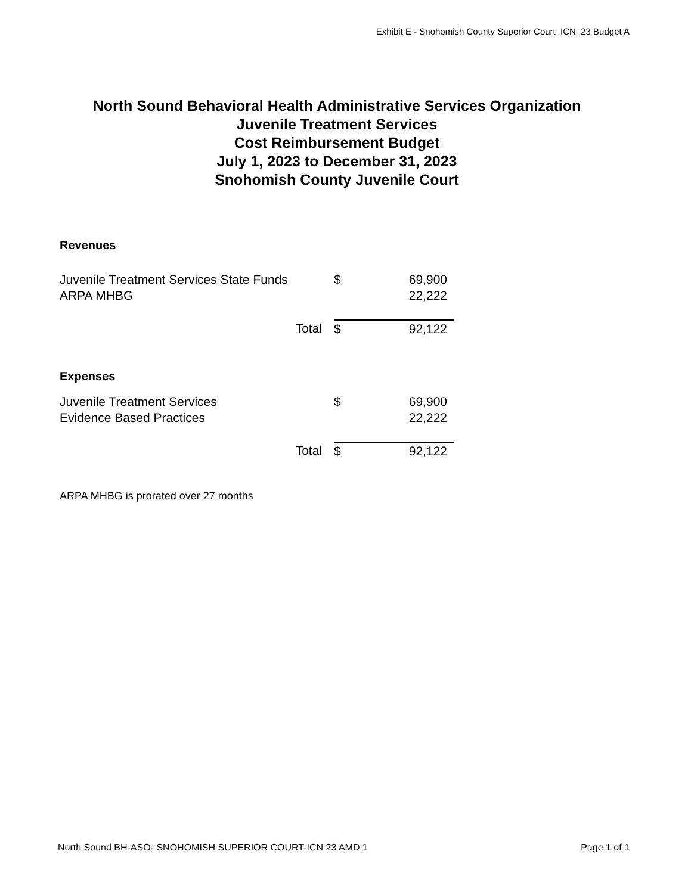Exhibit E - Snohomish County Superior Court_ICN_23 Budget A
North Sound Behavioral Health Administrative Services Organization
Juvenile Treatment Services
Cost Reimbursement Budget
July 1, 2023 to December 31, 2023
Snohomish County Juvenile Court
Revenues
| Juvenile Treatment Services State Funds | $ | 69,900 |
| ARPA MHBG | | 22,222 |
| Total | $ | 92,122 |
Expenses
| Juvenile Treatment Services | $ | 69,900 |
| Evidence Based Practices | | 22,222 |
| Total | $ | 92,122 |
ARPA MHBG is prorated over 27 months
North Sound BH-ASO- SNOHOMISH SUPERIOR COURT-ICN 23 AMD 1 Page 1 of 1